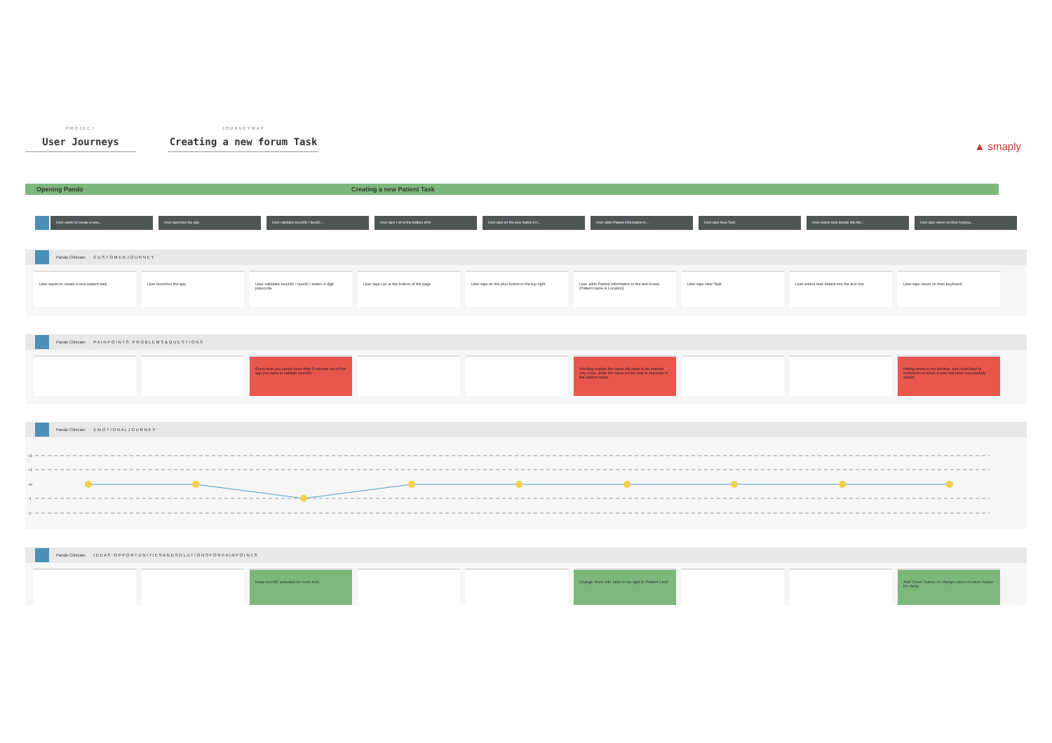PROJECT
User Journeys
JOURNEYMAP
Creating a new forum Task
▲ smaply
Opening Pando Creating a new Patient Task
User wants to create a new... User launches the app User validates touchID / faceID ... User taps List at the bottom of th User taps on the plus button in t... User adds Patient information in... User taps New Task User enters task details into the... User taps return on their keyboa...
Pando Clinician C U S T O M E R J O U R N E Y
User wants to create a new patient task User launches the app User validates touchID / faceID / enters 4 digit passcode
User taps List at the bottom of the page User taps on the plus button in the top right
User adds Patient information in the text boxes (Patient name & Location)
User taps New Task User enters task details into the text box User taps return on their keyboard
Pando Clinician P A I N P O I N T S : P R O B L E M S & Q U E S T I O N S
Every time you spend more than 5 minutes out of the app you have to validate touchID
Wording implies the name will need to be entered only once, while the name on the task is separate to the patient name
Hitting return is not intuitive, and could lead to confusion on when a task has been successfully added
Pando Clinician E M O T I O N A L J O U R N E Y
+2
+1
+0
-1
-2
Pando Clinician I D E A S : O P P O R T U N I T I E S A N D S O L U T I O N S F O R P A I N P O I N T S
Keep touchID activated for more time Change 'More Info' label in top right to 'Patient Card'
Add "Done" button, or change colour of return button for clarity